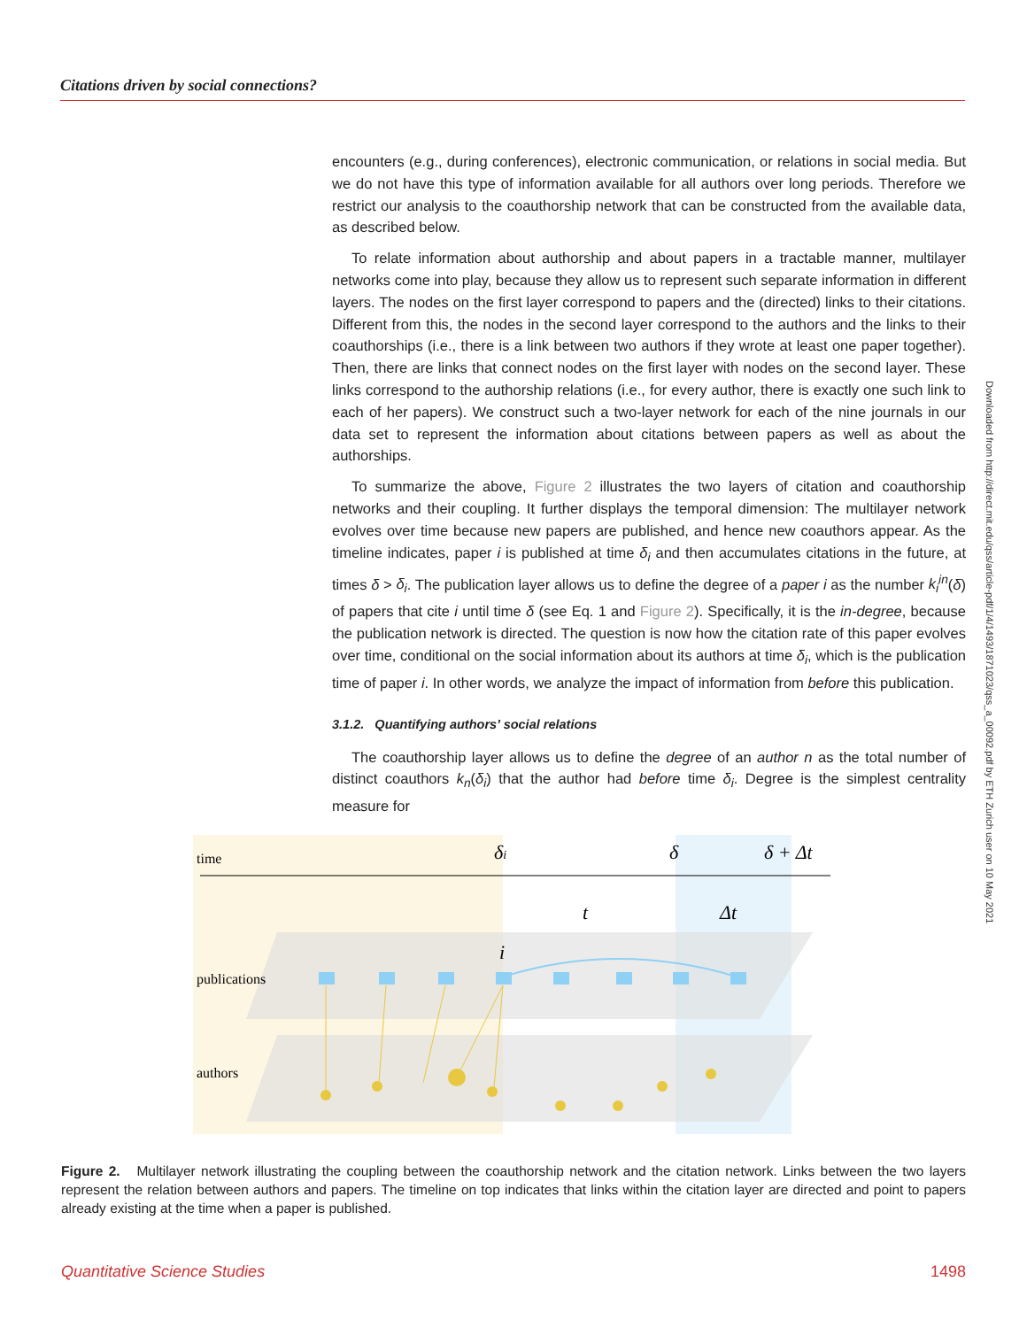Citations driven by social connections?
encounters (e.g., during conferences), electronic communication, or relations in social media. But we do not have this type of information available for all authors over long periods. Therefore we restrict our analysis to the coauthorship network that can be constructed from the available data, as described below.
To relate information about authorship and about papers in a tractable manner, multilayer networks come into play, because they allow us to represent such separate information in different layers. The nodes on the first layer correspond to papers and the (directed) links to their citations. Different from this, the nodes in the second layer correspond to the authors and the links to their coauthorships (i.e., there is a link between two authors if they wrote at least one paper together). Then, there are links that connect nodes on the first layer with nodes on the second layer. These links correspond to the authorship relations (i.e., for every author, there is exactly one such link to each of her papers). We construct such a two-layer network for each of the nine journals in our data set to represent the information about citations between papers as well as about the authorships.
To summarize the above, Figure 2 illustrates the two layers of citation and coauthorship networks and their coupling. It further displays the temporal dimension: The multilayer network evolves over time because new papers are published, and hence new coauthors appear. As the timeline indicates, paper i is published at time δ<sub>i</sub> and then accumulates citations in the future, at times δ > δ<sub>i</sub>. The publication layer allows us to define the degree of a paper i as the number k<sub>i</sub><sup>in</sup>(δ) of papers that cite i until time δ (see Eq. 1 and Figure 2). Specifically, it is the in-degree, because the publication network is directed. The question is now how the citation rate of this paper evolves over time, conditional on the social information about its authors at time δ<sub>i</sub>, which is the publication time of paper i. In other words, we analyze the impact of information from before this publication.
3.1.2. Quantifying authors’ social relations
The coauthorship layer allows us to define the degree of an author n as the total number of distinct coauthors k<sub>n</sub>(δ<sub>i</sub>) that the author had before time δ<sub>i</sub>. Degree is the simplest centrality measure for
Downloaded from http://direct.mit.edu/qss/article-pdf/1/4/1493/1871023/qss_a_00092.pdf by ETH Zurich user on 10 May 2021
time
δi
δ
δ + Δt
t
Δt
i
publications
authors
Figure 2. Multilayer network illustrating the coupling between the coauthorship network and the citation network. Links between the two layers represent the relation between authors and papers. The timeline on top indicates that links within the citation layer are directed and point to papers already existing at the time when a paper is published.
Quantitative Science Studies 1498